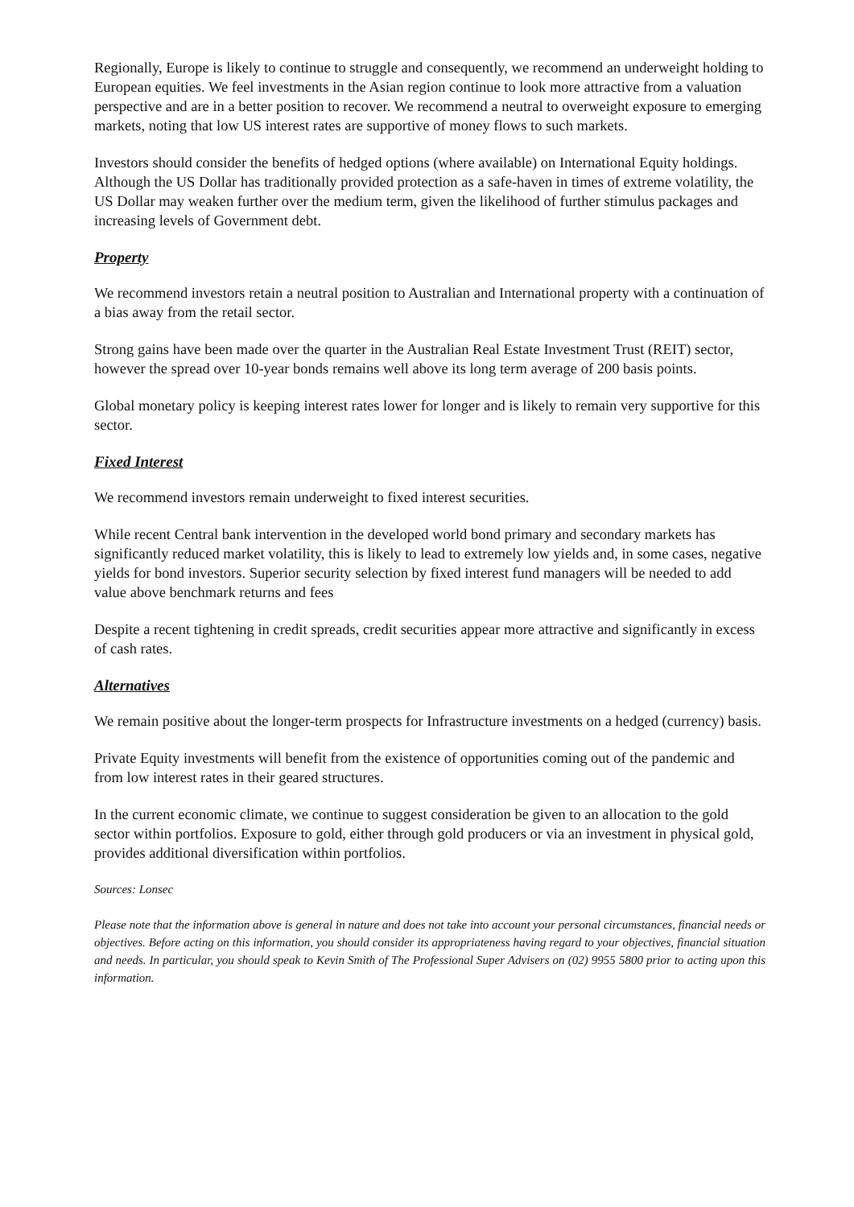Regionally, Europe is likely to continue to struggle and consequently, we recommend an underweight holding to European equities. We feel investments in the Asian region continue to look more attractive from a valuation perspective and are in a better position to recover. We recommend a neutral to overweight exposure to emerging markets, noting that low US interest rates are supportive of money flows to such markets.
Investors should consider the benefits of hedged options (where available) on International Equity holdings. Although the US Dollar has traditionally provided protection as a safe-haven in times of extreme volatility, the US Dollar may weaken further over the medium term, given the likelihood of further stimulus packages and increasing levels of Government debt.
Property
We recommend investors retain a neutral position to Australian and International property with a continuation of a bias away from the retail sector.
Strong gains have been made over the quarter in the Australian Real Estate Investment Trust (REIT) sector, however the spread over 10-year bonds remains well above its long term average of 200 basis points.
Global monetary policy is keeping interest rates lower for longer and is likely to remain very supportive for this sector.
Fixed Interest
We recommend investors remain underweight to fixed interest securities.
While recent Central bank intervention in the developed world bond primary and secondary markets has significantly reduced market volatility, this is likely to lead to extremely low yields and, in some cases, negative yields for bond investors. Superior security selection by fixed interest fund managers will be needed to add value above benchmark returns and fees
Despite a recent tightening in credit spreads, credit securities appear more attractive and significantly in excess of cash rates.
Alternatives
We remain positive about the longer-term prospects for Infrastructure investments on a hedged (currency) basis.
Private Equity investments will benefit from the existence of opportunities coming out of the pandemic and from low interest rates in their geared structures.
In the current economic climate, we continue to suggest consideration be given to an allocation to the gold sector within portfolios. Exposure to gold, either through gold producers or via an investment in physical gold, provides additional diversification within portfolios.
Sources: Lonsec
Please note that the information above is general in nature and does not take into account your personal circumstances, financial needs or objectives. Before acting on this information, you should consider its appropriateness having regard to your objectives, financial situation and needs. In particular, you should speak to Kevin Smith of The Professional Super Advisers on (02) 9955 5800 prior to acting upon this information.